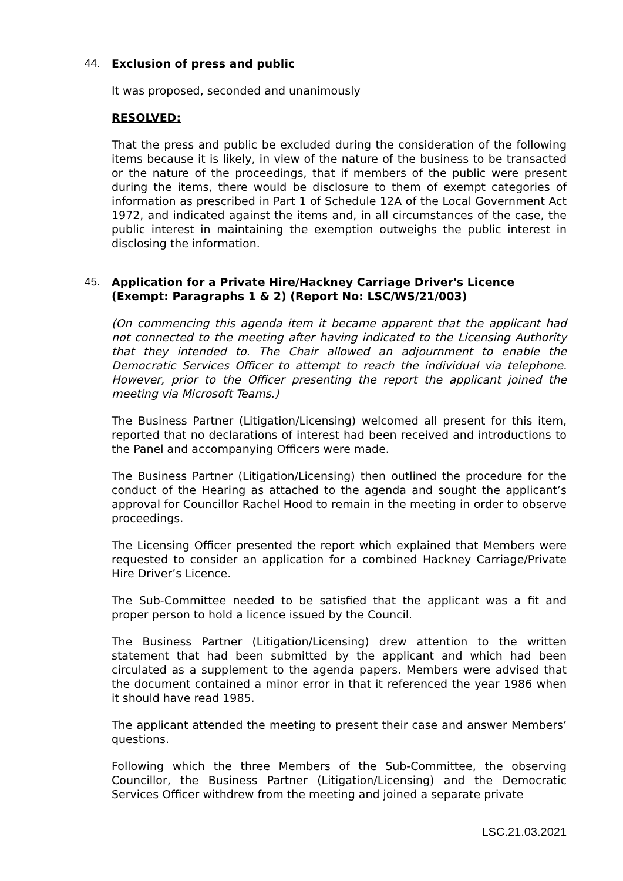44. Exclusion of press and public
It was proposed, seconded and unanimously
RESOLVED:
That the press and public be excluded during the consideration of the following items because it is likely, in view of the nature of the business to be transacted or the nature of the proceedings, that if members of the public were present during the items, there would be disclosure to them of exempt categories of information as prescribed in Part 1 of Schedule 12A of the Local Government Act 1972, and indicated against the items and, in all circumstances of the case, the public interest in maintaining the exemption outweighs the public interest in disclosing the information.
45. Application for a Private Hire/Hackney Carriage Driver's Licence (Exempt: Paragraphs 1 & 2) (Report No: LSC/WS/21/003)
(On commencing this agenda item it became apparent that the applicant had not connected to the meeting after having indicated to the Licensing Authority that they intended to. The Chair allowed an adjournment to enable the Democratic Services Officer to attempt to reach the individual via telephone. However, prior to the Officer presenting the report the applicant joined the meeting via Microsoft Teams.)
The Business Partner (Litigation/Licensing) welcomed all present for this item, reported that no declarations of interest had been received and introductions to the Panel and accompanying Officers were made.
The Business Partner (Litigation/Licensing) then outlined the procedure for the conduct of the Hearing as attached to the agenda and sought the applicant’s approval for Councillor Rachel Hood to remain in the meeting in order to observe proceedings.
The Licensing Officer presented the report which explained that Members were requested to consider an application for a combined Hackney Carriage/Private Hire Driver’s Licence.
The Sub-Committee needed to be satisfied that the applicant was a fit and proper person to hold a licence issued by the Council.
The Business Partner (Litigation/Licensing) drew attention to the written statement that had been submitted by the applicant and which had been circulated as a supplement to the agenda papers. Members were advised that the document contained a minor error in that it referenced the year 1986 when it should have read 1985.
The applicant attended the meeting to present their case and answer Members’ questions.
Following which the three Members of the Sub-Committee, the observing Councillor, the Business Partner (Litigation/Licensing) and the Democratic Services Officer withdrew from the meeting and joined a separate private
LSC.21.03.2021